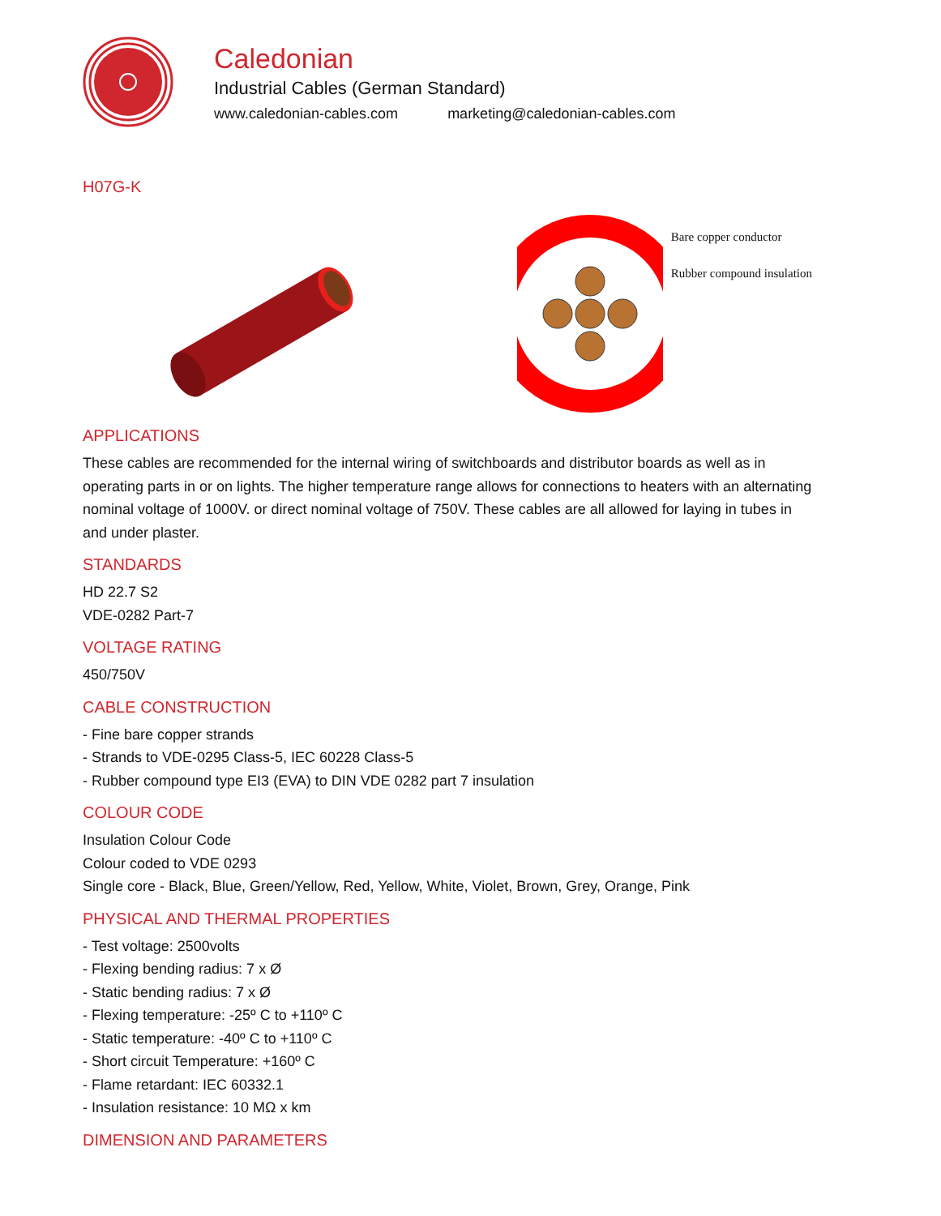Caledonian
Industrial Cables (German Standard)
www.caledonian-cables.com marketing@caledonian-cables.com
H07G-K
Bare copper conductor
Rubber compound insulation
APPLICATIONS
These cables are recommended for the internal wiring of switchboards and distributor boards as well as in operating parts in or on lights. The higher temperature range allows for connections to heaters with an alternating nominal voltage of 1000V. or direct nominal voltage of 750V. These cables are all allowed for laying in tubes in and under plaster.
STANDARDS
HD 22.7 S2
VDE-0282 Part-7
VOLTAGE RATING
450/750V
CABLE CONSTRUCTION
- Fine bare copper strands
- Strands to VDE-0295 Class-5, IEC 60228 Class-5
- Rubber compound type EI3 (EVA) to DIN VDE 0282 part 7 insulation
COLOUR CODE
Insulation Colour Code
Colour coded to VDE 0293
Single core - Black, Blue, Green/Yellow, Red, Yellow, White, Violet, Brown, Grey, Orange, Pink
PHYSICAL AND THERMAL PROPERTIES
- Test voltage: 2500volts
- Flexing bending radius: 7 x Ø
- Static bending radius: 7 x Ø
- Flexing temperature: -25º C to +110º C
- Static temperature: -40º C to +110º C
- Short circuit Temperature: +160º C
- Flame retardant: IEC 60332.1
- Insulation resistance: 10 MΩ x km
DIMENSION AND PARAMETERS